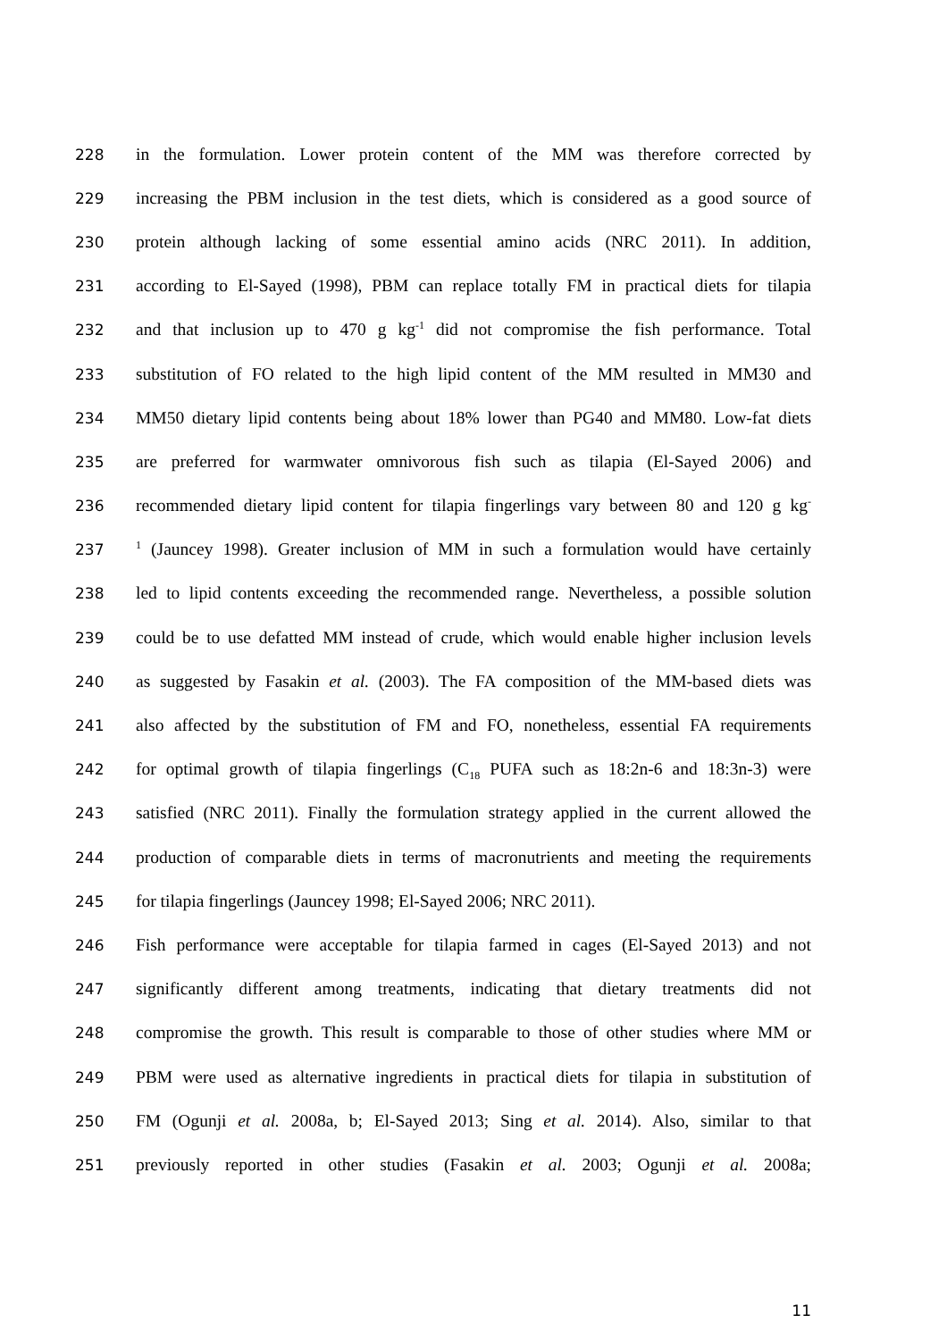228 in the formulation. Lower protein content of the MM was therefore corrected by
229 increasing the PBM inclusion in the test diets, which is considered as a good source of
230 protein although lacking of some essential amino acids (NRC 2011). In addition,
231 according to El-Sayed (1998), PBM can replace totally FM in practical diets for tilapia
232 and that inclusion up to 470 g kg<sup>-1</sup> did not compromise the fish performance. Total
233 substitution of FO related to the high lipid content of the MM resulted in MM30 and
234 MM50 dietary lipid contents being about 18% lower than PG40 and MM80. Low-fat diets
235 are preferred for warmwater omnivorous fish such as tilapia (El-Sayed 2006) and
236 recommended dietary lipid content for tilapia fingerlings vary between 80 and 120 g kg<sup>-</sup>
237<sup>1</sup> (Jauncey 1998). Greater inclusion of MM in such a formulation would have certainly
238 led to lipid contents exceeding the recommended range. Nevertheless, a possible solution
239 could be to use defatted MM instead of crude, which would enable higher inclusion levels
240 as suggested by Fasakin et al. (2003). The FA composition of the MM-based diets was
241 also affected by the substitution of FM and FO, nonetheless, essential FA requirements
242 for optimal growth of tilapia fingerlings (C<sub>18</sub> PUFA such as 18:2n-6 and 18:3n-3) were
243 satisfied (NRC 2011). Finally the formulation strategy applied in the current allowed the
244 production of comparable diets in terms of macronutrients and meeting the requirements
245 for tilapia fingerlings (Jauncey 1998; El-Sayed 2006; NRC 2011).
246 Fish performance were acceptable for tilapia farmed in cages (El-Sayed 2013) and not
247 significantly different among treatments, indicating that dietary treatments did not
248 compromise the growth. This result is comparable to those of other studies where MM or
249 PBM were used as alternative ingredients in practical diets for tilapia in substitution of
250 FM (Ogunji et al. 2008a, b; El-Sayed 2013; Sing et al. 2014). Also, similar to that
251 previously reported in other studies (Fasakin et al. 2003; Ogunji et al. 2008a;
11